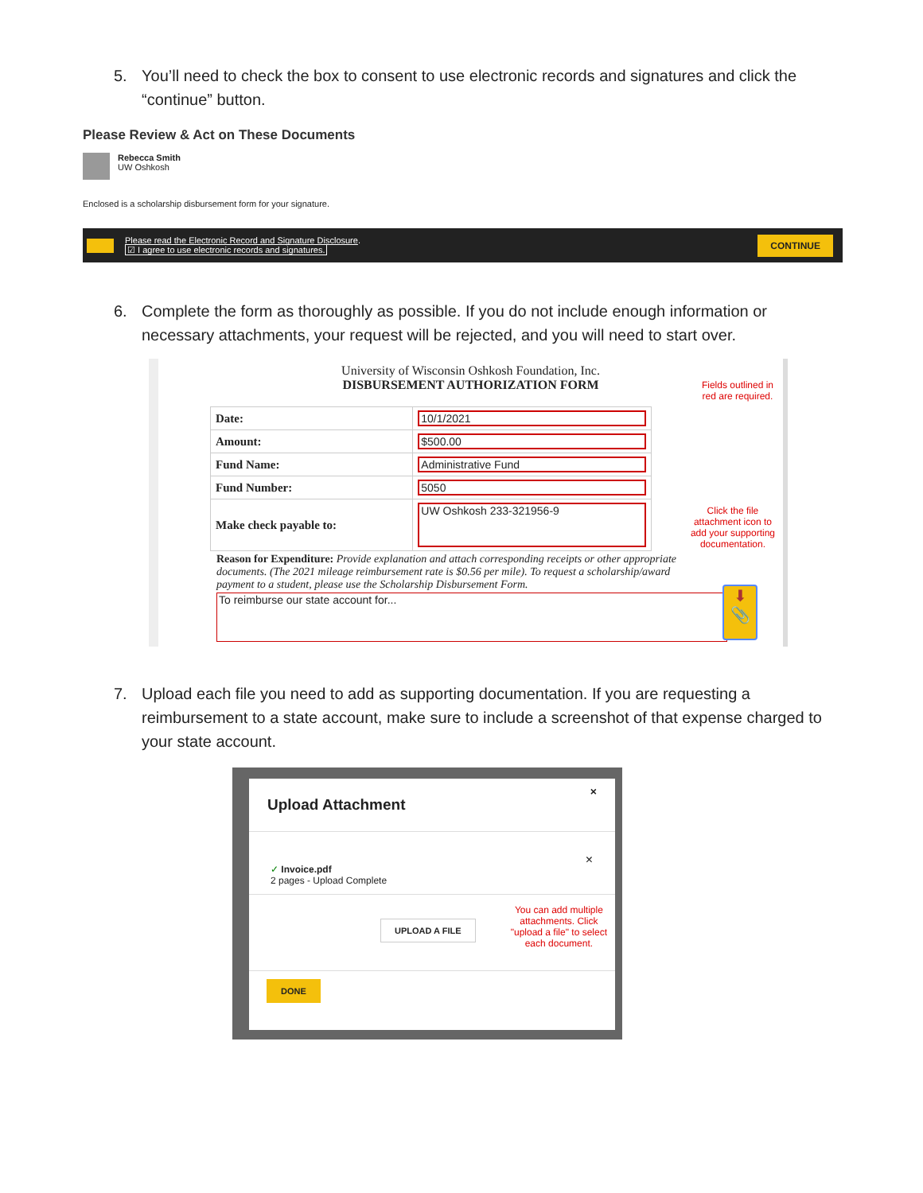5. You’ll need to check the box to consent to use electronic records and signatures and click the “continue” button.
Please Review & Act on These Documents
Rebecca Smith
UW Oshkosh
Enclosed is a scholarship disbursement form for your signature.
Please read the Electronic Record and Signature Disclosure.
☑ I agree to use electronic records and signatures.
CONTINUE
6. Complete the form as thoroughly as possible. If you do not include enough information or necessary attachments, your request will be rejected, and you will need to start over.
University of Wisconsin Oshkosh Foundation, Inc.
DISBURSEMENT AUTHORIZATION FORM
Fields outlined in
red are required.
| Date: | 10/1/2021 |
| Amount: | $500.00 |
| Fund Name: | Administrative Fund |
| Fund Number: | 5050 |
| Make check payable to: | UW Oshkosh 233-321956-9 |
Click the file
attachment icon to
add your supporting
documentation.
Reason for Expenditure: Provide explanation and attach corresponding receipts or other appropriate documents. (The 2021 mileage reimbursement rate is $0.56 per mile). To request a scholarship/award payment to a student, please use the Scholarship Disbursement Form.
To reimburse our state account for...
⬇
📎
7. Upload each file you need to add as supporting documentation. If you are requesting a reimbursement to a state account, make sure to include a screenshot of that expense charged to your state account.
Upload Attachment ×
× ✓ Invoice.pdf
2 pages - Upload Complete
UPLOAD A FILE
You can add multiple
attachments. Click
"upload a file" to select
each document.
DONE